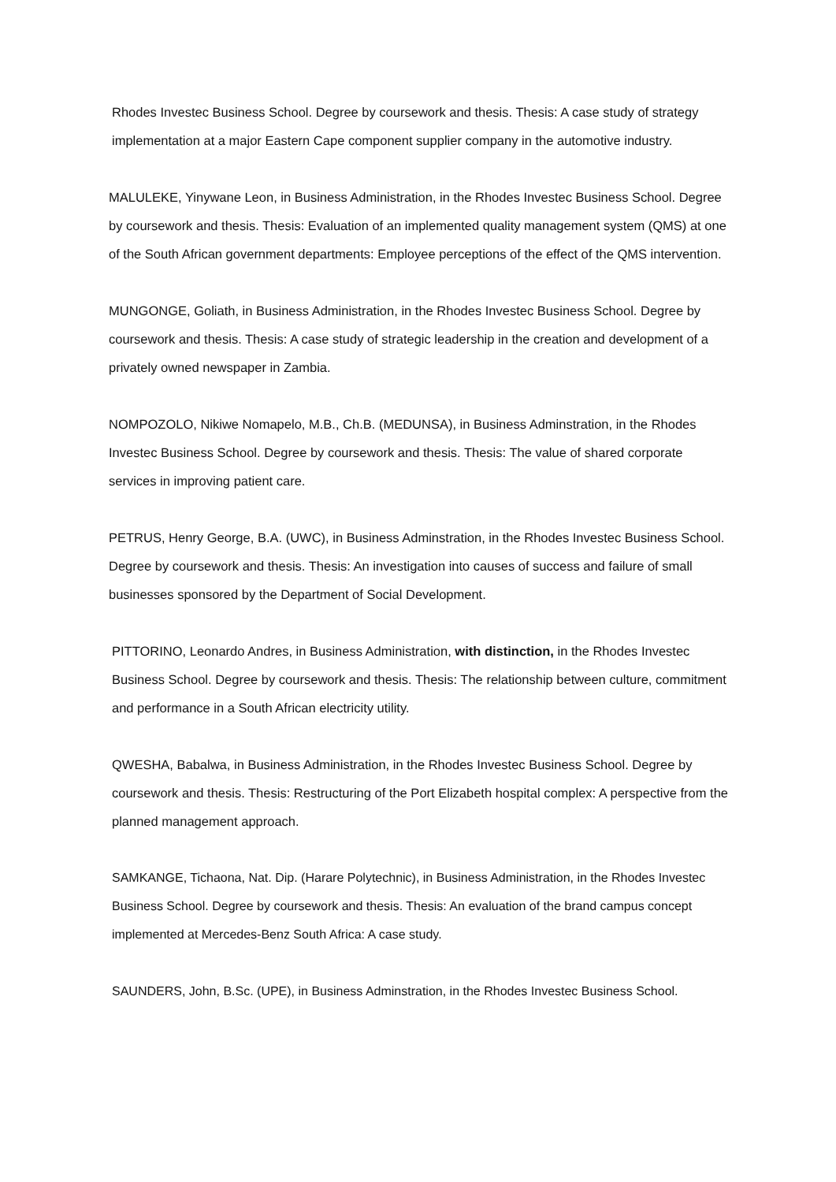Rhodes Investec Business School. Degree by coursework and thesis. Thesis: A case study of strategy implementation at a major Eastern Cape component supplier company in the automotive industry.
MALULEKE, Yinywane Leon, in Business Administration, in the Rhodes Investec Business School. Degree by coursework and thesis. Thesis: Evaluation of an implemented quality management system (QMS) at one of the South African government departments: Employee perceptions of the effect of the QMS intervention.
MUNGONGE, Goliath, in Business Administration, in the Rhodes Investec Business School. Degree by coursework and thesis. Thesis: A case study of strategic leadership in the creation and development of a privately owned newspaper in Zambia.
NOMPOZOLO, Nikiwe Nomapelo, M.B., Ch.B. (MEDUNSA), in Business Adminstration, in the Rhodes Investec Business School. Degree by coursework and thesis. Thesis: The value of shared corporate services in improving patient care.
PETRUS, Henry George, B.A. (UWC), in Business Adminstration, in the Rhodes Investec Business School. Degree by coursework and thesis. Thesis: An investigation into causes of success and failure of small businesses sponsored by the Department of Social Development.
PITTORINO, Leonardo Andres, in Business Administration, with distinction, in the Rhodes Investec Business School. Degree by coursework and thesis. Thesis: The relationship between culture, commitment and performance in a South African electricity utility.
QWESHA, Babalwa, in Business Administration, in the Rhodes Investec Business School. Degree by coursework and thesis. Thesis: Restructuring of the Port Elizabeth hospital complex: A perspective from the planned management approach.
SAMKANGE, Tichaona, Nat. Dip. (Harare Polytechnic), in Business Administration, in the Rhodes Investec Business School. Degree by coursework and thesis. Thesis: An evaluation of the brand campus concept implemented at Mercedes-Benz South Africa: A case study.
SAUNDERS, John, B.Sc. (UPE), in Business Adminstration, in the Rhodes Investec Business School.